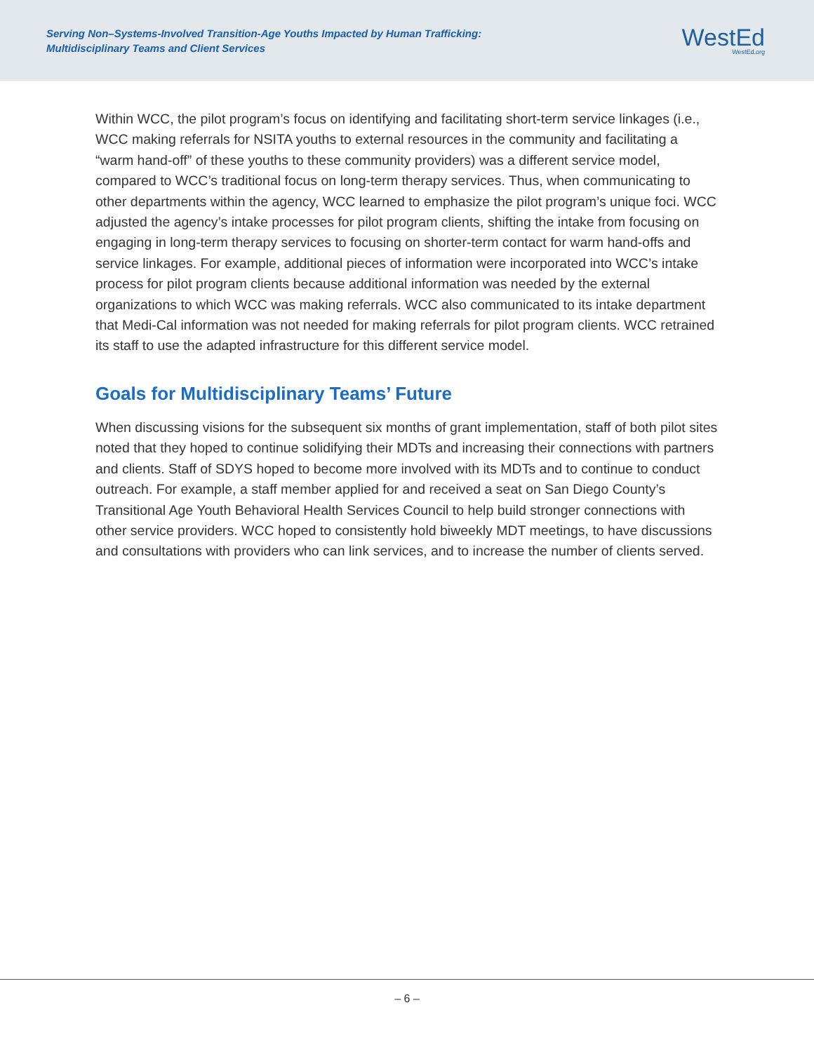Serving Non–Systems-Involved Transition-Age Youths Impacted by Human Trafficking:
Multidisciplinary Teams and Client Services
WestEd
WestEd.org
Within WCC, the pilot program’s focus on identifying and facilitating short-term service linkages (i.e., WCC making referrals for NSITA youths to external resources in the community and facilitating a “warm hand-off” of these youths to these community providers) was a different service model, compared to WCC’s traditional focus on long-term therapy services. Thus, when communicating to other departments within the agency, WCC learned to emphasize the pilot program’s unique foci. WCC adjusted the agency’s intake processes for pilot program clients, shifting the intake from focusing on engaging in long-term therapy services to focusing on shorter-term contact for warm hand-offs and service linkages. For example, additional pieces of information were incorporated into WCC’s intake process for pilot program clients because additional information was needed by the external organizations to which WCC was making referrals. WCC also communicated to its intake department that Medi-Cal information was not needed for making referrals for pilot program clients. WCC retrained its staff to use the adapted infrastructure for this different service model.
Goals for Multidisciplinary Teams’ Future
When discussing visions for the subsequent six months of grant implementation, staff of both pilot sites noted that they hoped to continue solidifying their MDTs and increasing their connections with partners and clients. Staff of SDYS hoped to become more involved with its MDTs and to continue to conduct outreach. For example, a staff member applied for and received a seat on San Diego County’s Transitional Age Youth Behavioral Health Services Council to help build stronger connections with other service providers. WCC hoped to consistently hold biweekly MDT meetings, to have discussions and consultations with providers who can link services, and to increase the number of clients served.
– 6 –